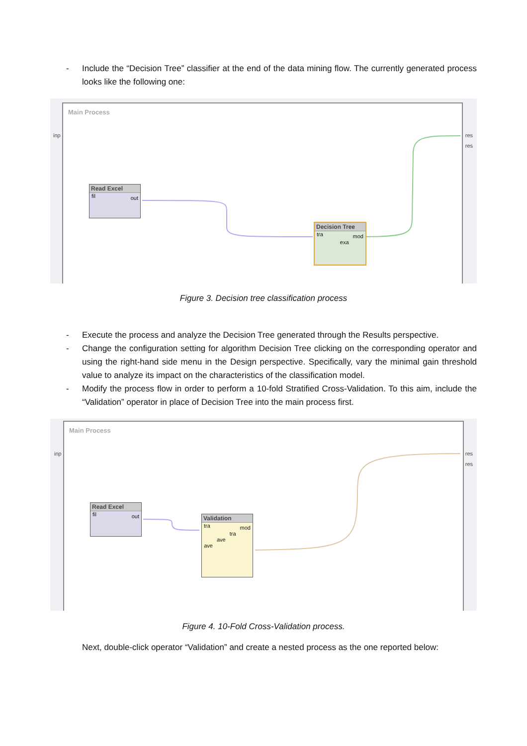- Include the “Decision Tree” classifier at the end of the data mining flow. The currently generated process looks like the following one:
Main Process
inp res
res
Read Excel
fil out
Decision Tree
tra mod
exa
Figure 3. Decision tree classification process
- Execute the process and analyze the Decision Tree generated through the Results perspective.
- Change the configuration setting for algorithm Decision Tree clicking on the corresponding operator and using the right-hand side menu in the Design perspective. Specifically, vary the minimal gain threshold value to analyze its impact on the characteristics of the classification model.
- Modify the process flow in order to perform a 10-fold Stratified Cross-Validation. To this aim, include the “Validation” operator in place of Decision Tree into the main process first.
Main Process
inp res
res
Read Excel
fil out
Validation
tra mod
tra
ave
ave
Figure 4. 10-Fold Cross-Validation process.
Next, double-click operator “Validation” and create a nested process as the one reported below: